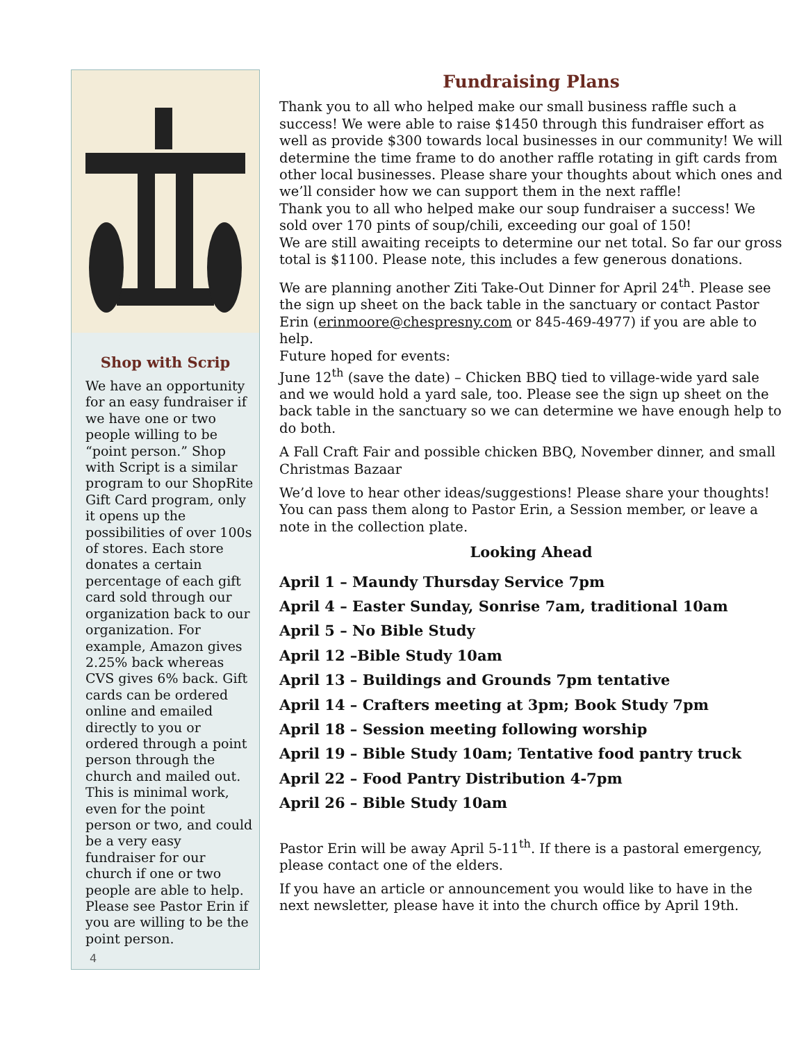Shop with Scrip
We have an opportunity for an easy fundraiser if we have one or two people willing to be “point person.” Shop with Script is a similar program to our ShopRite Gift Card program, only it opens up the possibilities of over 100s of stores. Each store donates a certain percentage of each gift card sold through our organization back to our organization. For example, Amazon gives 2.25% back whereas CVS gives 6% back. Gift cards can be ordered online and emailed directly to you or ordered through a point person through the church and mailed out. This is minimal work, even for the point person or two, and could be a very easy fundraiser for our church if one or two people are able to help. Please see Pastor Erin if you are willing to be the point person.
4
Fundraising Plans
Thank you to all who helped make our small business raffle such a success! We were able to raise $1450 through this fundraiser effort as well as provide $300 towards local businesses in our community! We will determine the time frame to do another raffle rotating in gift cards from other local businesses. Please share your thoughts about which ones and we’ll consider how we can support them in the next raffle!
Thank you to all who helped make our soup fundraiser a success! We sold over 170 pints of soup/chili, exceeding our goal of 150!
We are still awaiting receipts to determine our net total. So far our gross total is $1100. Please note, this includes a few generous donations.
We are planning another Ziti Take-Out Dinner for April 24<sup>th</sup>. Please see the sign up sheet on the back table in the sanctuary or contact Pastor Erin (erinmoore@chespresny.com or 845-469-4977) if you are able to help.
Future hoped for events:
June 12<sup>th</sup> (save the date) – Chicken BBQ tied to village-wide yard sale and we would hold a yard sale, too. Please see the sign up sheet on the back table in the sanctuary so we can determine we have enough help to do both.
A Fall Craft Fair and possible chicken BBQ, November dinner, and small Christmas Bazaar
We’d love to hear other ideas/suggestions! Please share your thoughts! You can pass them along to Pastor Erin, a Session member, or leave a note in the collection plate.
Looking Ahead
April 1 – Maundy Thursday Service 7pm
April 4 – Easter Sunday, Sonrise 7am, traditional 10am
April 5 – No Bible Study
April 12 –Bible Study 10am
April 13 – Buildings and Grounds 7pm tentative
April 14 – Crafters meeting at 3pm; Book Study 7pm
April 18 – Session meeting following worship
April 19 – Bible Study 10am; Tentative food pantry truck
April 22 – Food Pantry Distribution 4-7pm
April 26 – Bible Study 10am
Pastor Erin will be away April 5-11<sup>th</sup>. If there is a pastoral emergency, please contact one of the elders.
If you have an article or announcement you would like to have in the next newsletter, please have it into the church office by April 19th.